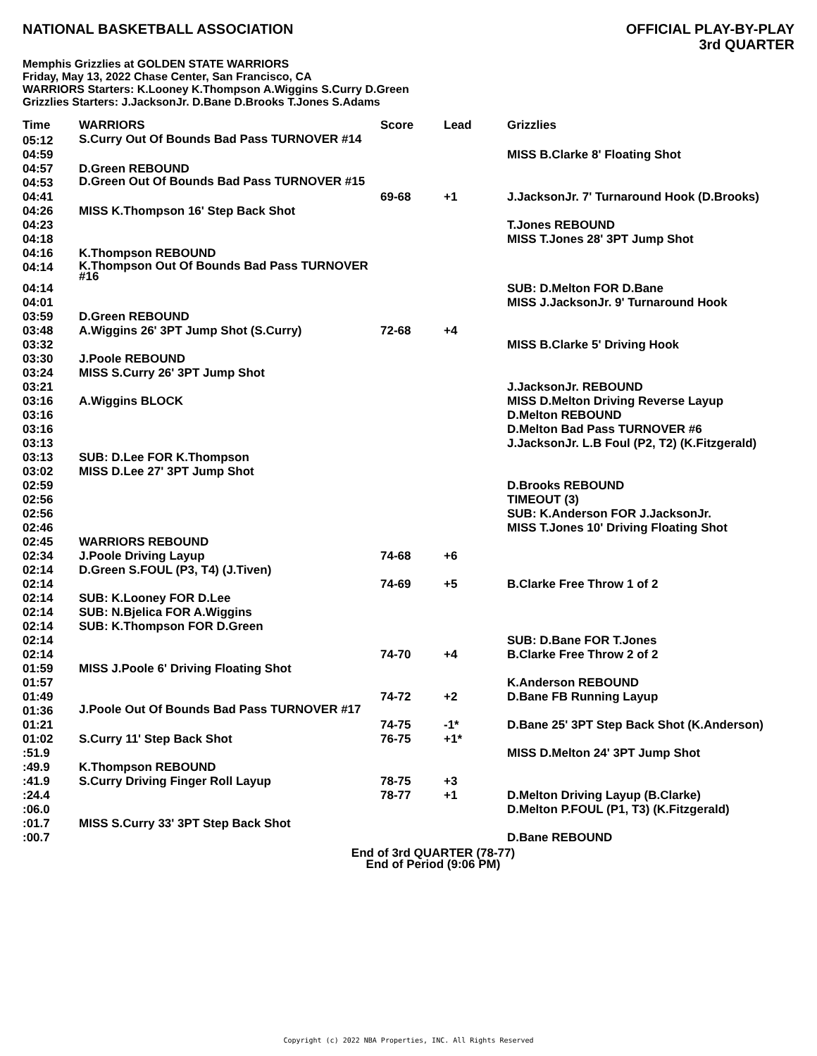NATIONAL BASKETBALL ASSOCIATION
OFFICIAL PLAY-BY-PLAY
3rd QUARTER
Memphis Grizzlies at GOLDEN STATE WARRIORS
Friday, May 13, 2022 Chase Center, San Francisco, CA
WARRIORS Starters: K.Looney K.Thompson A.Wiggins S.Curry D.Green
Grizzlies Starters: J.JacksonJr. D.Bane D.Brooks T.Jones S.Adams
| Time | WARRIORS | Score | Lead | Grizzlies |
| --- | --- | --- | --- | --- |
| 05:12 | S.Curry Out Of Bounds Bad Pass TURNOVER #14 | | | |
| 04:59 | | | | MISS B.Clarke 8' Floating Shot |
| 04:57 | D.Green REBOUND | | | |
| 04:53 | D.Green Out Of Bounds Bad Pass TURNOVER #15 | | | |
| 04:41 | | 69-68 | +1 | J.JacksonJr. 7' Turnaround Hook (D.Brooks) |
| 04:26 | MISS K.Thompson 16' Step Back Shot | | | |
| 04:23 | | | | T.Jones REBOUND |
| 04:18 | | | | MISS T.Jones 28' 3PT Jump Shot |
| 04:16 | K.Thompson REBOUND | | | |
| 04:14 | K.Thompson Out Of Bounds Bad Pass TURNOVER #16 | | | |
| 04:14 | | | | SUB: D.Melton FOR D.Bane |
| 04:01 | | | | MISS J.JacksonJr. 9' Turnaround Hook |
| 03:59 | D.Green REBOUND | | | |
| 03:48 | A.Wiggins 26' 3PT Jump Shot (S.Curry) | 72-68 | +4 | |
| 03:32 | | | | MISS B.Clarke 5' Driving Hook |
| 03:30 | J.Poole REBOUND | | | |
| 03:24 | MISS S.Curry 26' 3PT Jump Shot | | | |
| 03:21 | | | | J.JacksonJr. REBOUND |
| 03:16 | A.Wiggins BLOCK | | | MISS D.Melton Driving Reverse Layup |
| 03:16 | | | | D.Melton REBOUND |
| 03:16 | | | | D.Melton Bad Pass TURNOVER #6 |
| 03:13 | | | | J.JacksonJr. L.B Foul (P2, T2) (K.Fitzgerald) |
| 03:13 | SUB: D.Lee FOR K.Thompson | | | |
| 03:02 | MISS D.Lee 27' 3PT Jump Shot | | | |
| 02:59 | | | | D.Brooks REBOUND |
| 02:56 | | | | TIMEOUT (3) |
| 02:56 | | | | SUB: K.Anderson FOR J.JacksonJr. |
| 02:46 | | | | MISS T.Jones 10' Driving Floating Shot |
| 02:45 | WARRIORS REBOUND | | | |
| 02:34 | J.Poole Driving Layup | 74-68 | +6 | |
| 02:14 | D.Green S.FOUL (P3, T4) (J.Tiven) | | | |
| 02:14 | | 74-69 | +5 | B.Clarke Free Throw 1 of 2 |
| 02:14 | SUB: K.Looney FOR D.Lee | | | |
| 02:14 | SUB: N.Bjelica FOR A.Wiggins | | | |
| 02:14 | SUB: K.Thompson FOR D.Green | | | |
| 02:14 | | | | SUB: D.Bane FOR T.Jones |
| 02:14 | | 74-70 | +4 | B.Clarke Free Throw 2 of 2 |
| 01:59 | MISS J.Poole 6' Driving Floating Shot | | | |
| 01:57 | | | | K.Anderson REBOUND |
| 01:49 | | 74-72 | +2 | D.Bane FB Running Layup |
| 01:36 | J.Poole Out Of Bounds Bad Pass TURNOVER #17 | | | |
| 01:21 | | 74-75 | -1* | D.Bane 25' 3PT Step Back Shot (K.Anderson) |
| 01:02 | S.Curry 11' Step Back Shot | 76-75 | +1* | |
| :51.9 | | | | MISS D.Melton 24' 3PT Jump Shot |
| :49.9 | K.Thompson REBOUND | | | |
| :41.9 | S.Curry Driving Finger Roll Layup | 78-75 | +3 | |
| :24.4 | | 78-77 | +1 | D.Melton Driving Layup (B.Clarke) |
| :06.0 | | | | D.Melton P.FOUL (P1, T3) (K.Fitzgerald) |
| :01.7 | MISS S.Curry 33' 3PT Step Back Shot | | | |
| :00.7 | | | | D.Bane REBOUND |
End of 3rd QUARTER (78-77)
End of Period (9:06 PM)
Copyright (c) 2022 NBA Properties, INC. All Rights Reserved